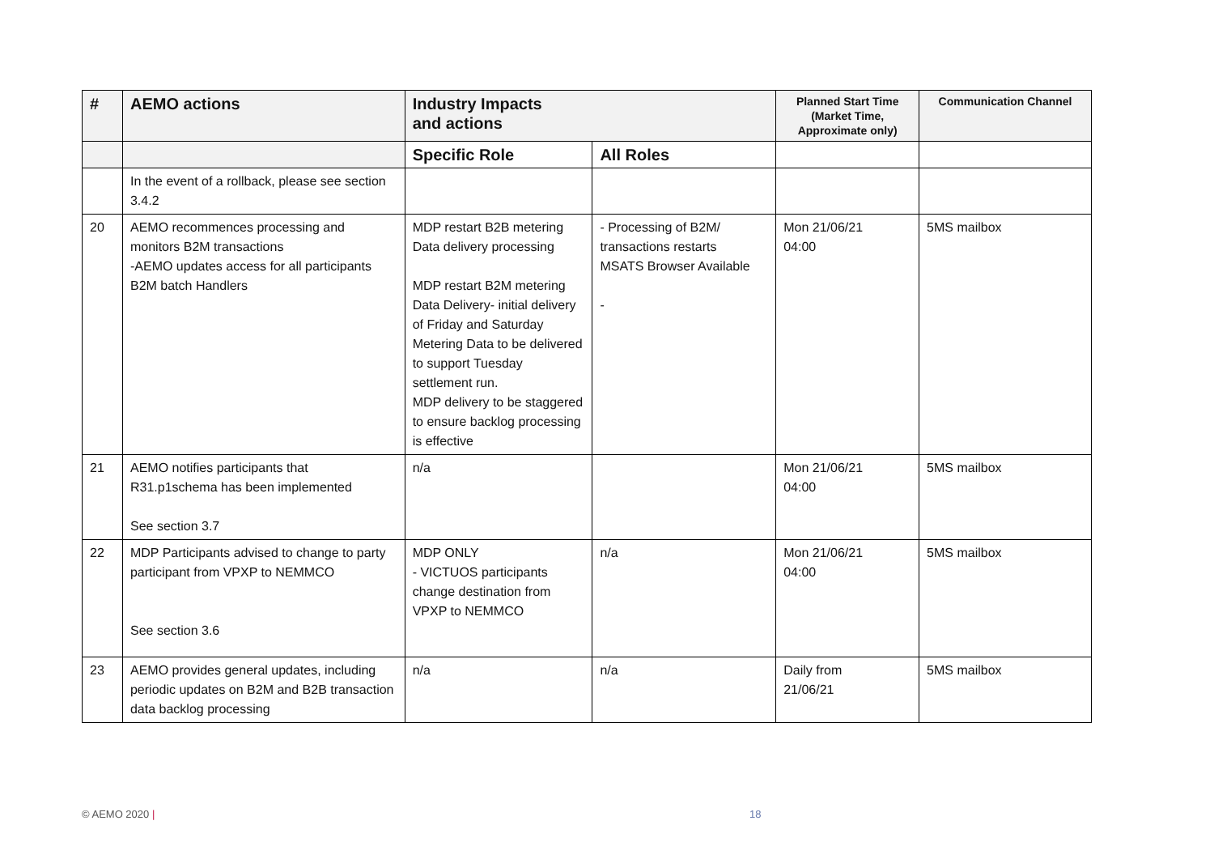| # | AEMO actions | Industry Impacts and actions | | Planned Start Time (Market Time, Approximate only) | Communication Channel |
| --- | --- | --- | --- | --- | --- |
| | | Specific Role | All Roles | | |
| | In the event of a rollback, please see section 3.4.2 | | | | |
| 20 | AEMO recommences processing and monitors B2M transactions -AEMO updates access for all participants B2M batch Handlers | MDP restart B2B metering Data delivery processing MDP restart B2M metering Data Delivery- initial delivery of Friday and Saturday Metering Data to be delivered to support Tuesday settlement run. MDP delivery to be staggered to ensure backlog processing is effective | - Processing of B2M/ transactions restarts MSATS Browser Available - | Mon 21/06/21 04:00 | 5MS mailbox |
| 21 | AEMO notifies participants that R31.p1schema has been implemented See section 3.7 | n/a | | Mon 21/06/21 04:00 | 5MS mailbox |
| 22 | MDP Participants advised to change to party participant from VPXP to NEMMCO See section 3.6 | MDP ONLY - VICTUOS participants change destination from VPXP to NEMMCO | n/a | Mon 21/06/21 04:00 | 5MS mailbox |
| 23 | AEMO provides general updates, including periodic updates on B2M and B2B transaction data backlog processing | n/a | n/a | Daily from 21/06/21 | 5MS mailbox |
© AEMO 2020 | 18